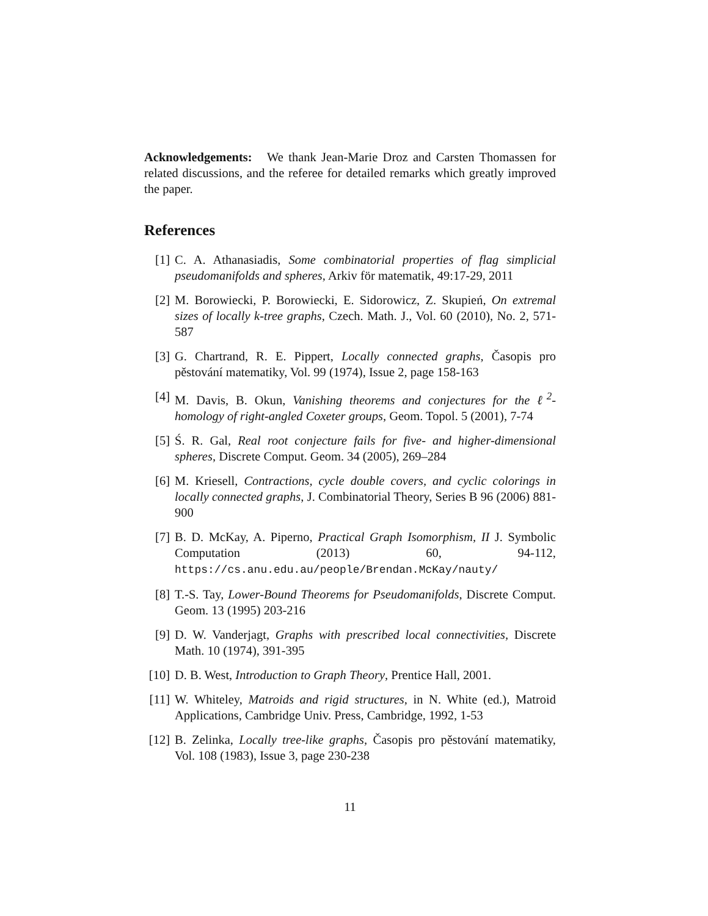Acknowledgements: We thank Jean-Marie Droz and Carsten Thomassen for related discussions, and the referee for detailed remarks which greatly improved the paper.
References
[1] C. A. Athanasiadis, Some combinatorial properties of flag simplicial pseudomanifolds and spheres, Arkiv för matematik, 49:17-29, 2011
[2] M. Borowiecki, P. Borowiecki, E. Sidorowicz, Z. Skupień, On extremal sizes of locally k-tree graphs, Czech. Math. J., Vol. 60 (2010), No. 2, 571-587
[3] G. Chartrand, R. E. Pippert, Locally connected graphs, Časopis pro pěstování matematiky, Vol. 99 (1974), Issue 2, page 158-163
[4] M. Davis, B. Okun, Vanishing theorems and conjectures for the ℓ<sup>2</sup>-homology of right-angled Coxeter groups, Geom. Topol. 5 (2001), 7-74
[5] Ś. R. Gal, Real root conjecture fails for five- and higher-dimensional spheres, Discrete Comput. Geom. 34 (2005), 269–284
[6] M. Kriesell, Contractions, cycle double covers, and cyclic colorings in locally connected graphs, J. Combinatorial Theory, Series B 96 (2006) 881-900
[7] B. D. McKay, A. Piperno, Practical Graph Isomorphism, II J. Symbolic Computation (2013) 60, 94-112, https://cs.anu.edu.au/people/Brendan.McKay/nauty/
[8] T.-S. Tay, Lower-Bound Theorems for Pseudomanifolds, Discrete Comput. Geom. 13 (1995) 203-216
[9] D. W. Vanderjagt, Graphs with prescribed local connectivities, Discrete Math. 10 (1974), 391-395
[10]
D. B. West, Introduction to Graph Theory, Prentice Hall, 2001.
[11]
W. Whiteley, Matroids and rigid structures, in N. White (ed.), Matroid Applications, Cambridge Univ. Press, Cambridge, 1992, 1-53
[12]
B. Zelinka, Locally tree-like graphs, Časopis pro pěstování matematiky, Vol. 108 (1983), Issue 3, page 230-238
11